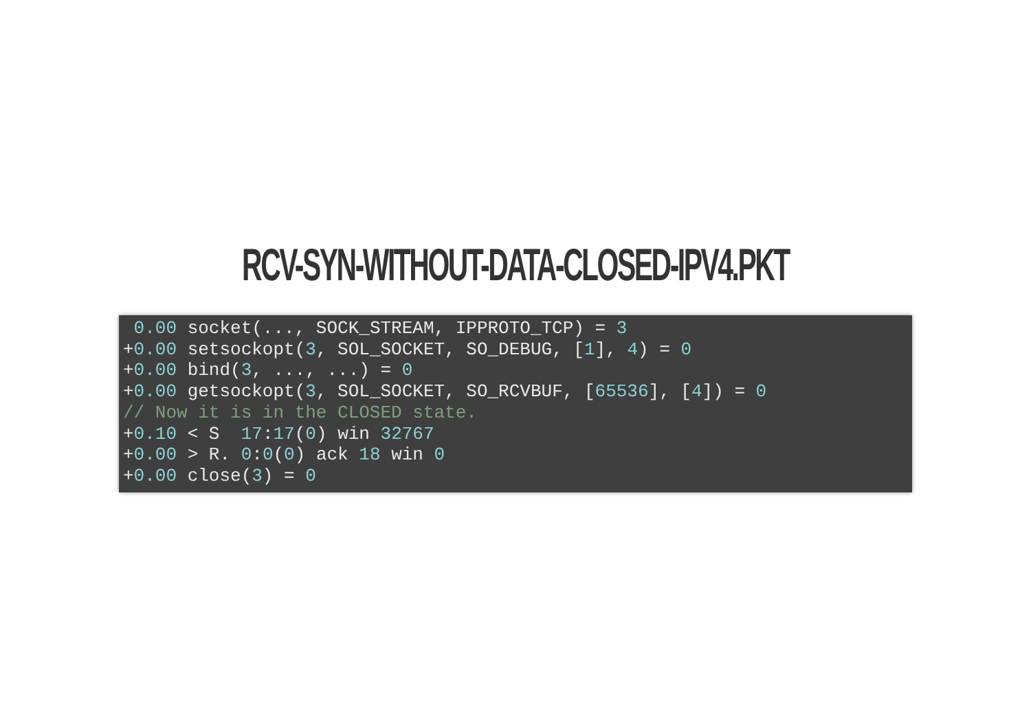RCV-SYN-WITHOUT-DATA-CLOSED-IPV4.PKT
 0.00 socket(..., SOCK_STREAM, IPPROTO_TCP) = 3
+0.00 setsockopt(3, SOL_SOCKET, SO_DEBUG, [1], 4) = 0
+0.00 bind(3, ..., ...) = 0
+0.00 getsockopt(3, SOL_SOCKET, SO_RCVBUF, [65536], [4]) = 0
// Now it is in the CLOSED state.
+0.10 < S  17:17(0) win 32767
+0.00 > R. 0:0(0) ack 18 win 0
+0.00 close(3) = 0